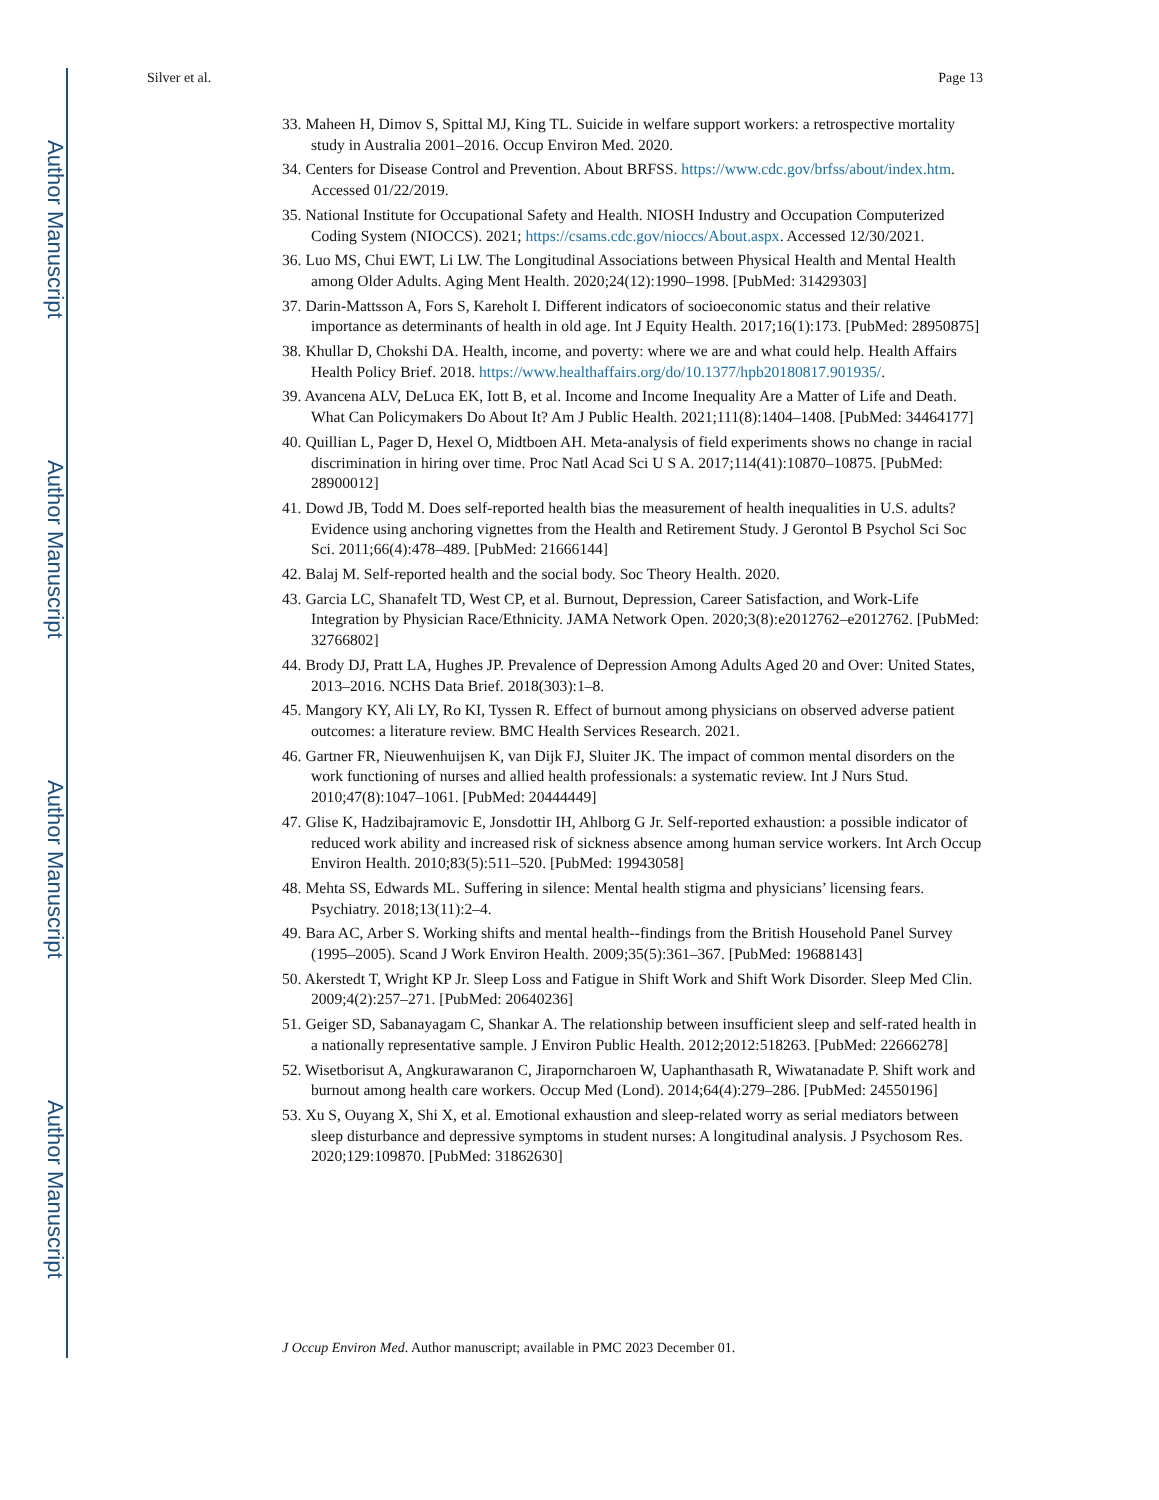Author Manuscript
Author Manuscript
Author Manuscript
Author Manuscript
Silver et al. Page 13
33. Maheen H, Dimov S, Spittal MJ, King TL. Suicide in welfare support workers: a retrospective mortality study in Australia 2001–2016. Occup Environ Med. 2020.
34. Centers for Disease Control and Prevention. About BRFSS. https://www.cdc.gov/brfss/about/index.htm. Accessed 01/22/2019.
35. National Institute for Occupational Safety and Health. NIOSH Industry and Occupation Computerized Coding System (NIOCCS). 2021; https://csams.cdc.gov/nioccs/About.aspx. Accessed 12/30/2021.
36. Luo MS, Chui EWT, Li LW. The Longitudinal Associations between Physical Health and Mental Health among Older Adults. Aging Ment Health. 2020;24(12):1990–1998. [PubMed: 31429303]
37. Darin-Mattsson A, Fors S, Kareholt I. Different indicators of socioeconomic status and their relative importance as determinants of health in old age. Int J Equity Health. 2017;16(1):173. [PubMed: 28950875]
38. Khullar D, Chokshi DA. Health, income, and poverty: where we are and what could help. Health Affairs Health Policy Brief. 2018. https://www.healthaffairs.org/do/10.1377/hpb20180817.901935/.
39. Avancena ALV, DeLuca EK, Iott B, et al. Income and Income Inequality Are a Matter of Life and Death. What Can Policymakers Do About It? Am J Public Health. 2021;111(8):1404–1408. [PubMed: 34464177]
40. Quillian L, Pager D, Hexel O, Midtboen AH. Meta-analysis of field experiments shows no change in racial discrimination in hiring over time. Proc Natl Acad Sci U S A. 2017;114(41):10870–10875. [PubMed: 28900012]
41. Dowd JB, Todd M. Does self-reported health bias the measurement of health inequalities in U.S. adults? Evidence using anchoring vignettes from the Health and Retirement Study. J Gerontol B Psychol Sci Soc Sci. 2011;66(4):478–489. [PubMed: 21666144]
42. Balaj M. Self-reported health and the social body. Soc Theory Health. 2020.
43. Garcia LC, Shanafelt TD, West CP, et al. Burnout, Depression, Career Satisfaction, and Work-Life Integration by Physician Race/Ethnicity. JAMA Network Open. 2020;3(8):e2012762–e2012762. [PubMed: 32766802]
44. Brody DJ, Pratt LA, Hughes JP. Prevalence of Depression Among Adults Aged 20 and Over: United States, 2013–2016. NCHS Data Brief. 2018(303):1–8.
45. Mangory KY, Ali LY, Ro KI, Tyssen R. Effect of burnout among physicians on observed adverse patient outcomes: a literature review. BMC Health Services Research. 2021.
46. Gartner FR, Nieuwenhuijsen K, van Dijk FJ, Sluiter JK. The impact of common mental disorders on the work functioning of nurses and allied health professionals: a systematic review. Int J Nurs Stud. 2010;47(8):1047–1061. [PubMed: 20444449]
47. Glise K, Hadzibajramovic E, Jonsdottir IH, Ahlborg G Jr. Self-reported exhaustion: a possible indicator of reduced work ability and increased risk of sickness absence among human service workers. Int Arch Occup Environ Health. 2010;83(5):511–520. [PubMed: 19943058]
48. Mehta SS, Edwards ML. Suffering in silence: Mental health stigma and physicians’ licensing fears. Psychiatry. 2018;13(11):2–4.
49. Bara AC, Arber S. Working shifts and mental health--findings from the British Household Panel Survey (1995–2005). Scand J Work Environ Health. 2009;35(5):361–367. [PubMed: 19688143]
50. Akerstedt T, Wright KP Jr. Sleep Loss and Fatigue in Shift Work and Shift Work Disorder. Sleep Med Clin. 2009;4(2):257–271. [PubMed: 20640236]
51. Geiger SD, Sabanayagam C, Shankar A. The relationship between insufficient sleep and self-rated health in a nationally representative sample. J Environ Public Health. 2012;2012:518263. [PubMed: 22666278]
52. Wisetborisut A, Angkurawaranon C, Jiraporncharoen W, Uaphanthasath R, Wiwatanadate P. Shift work and burnout among health care workers. Occup Med (Lond). 2014;64(4):279–286. [PubMed: 24550196]
53. Xu S, Ouyang X, Shi X, et al. Emotional exhaustion and sleep-related worry as serial mediators between sleep disturbance and depressive symptoms in student nurses: A longitudinal analysis. J Psychosom Res. 2020;129:109870. [PubMed: 31862630]
J Occup Environ Med. Author manuscript; available in PMC 2023 December 01.